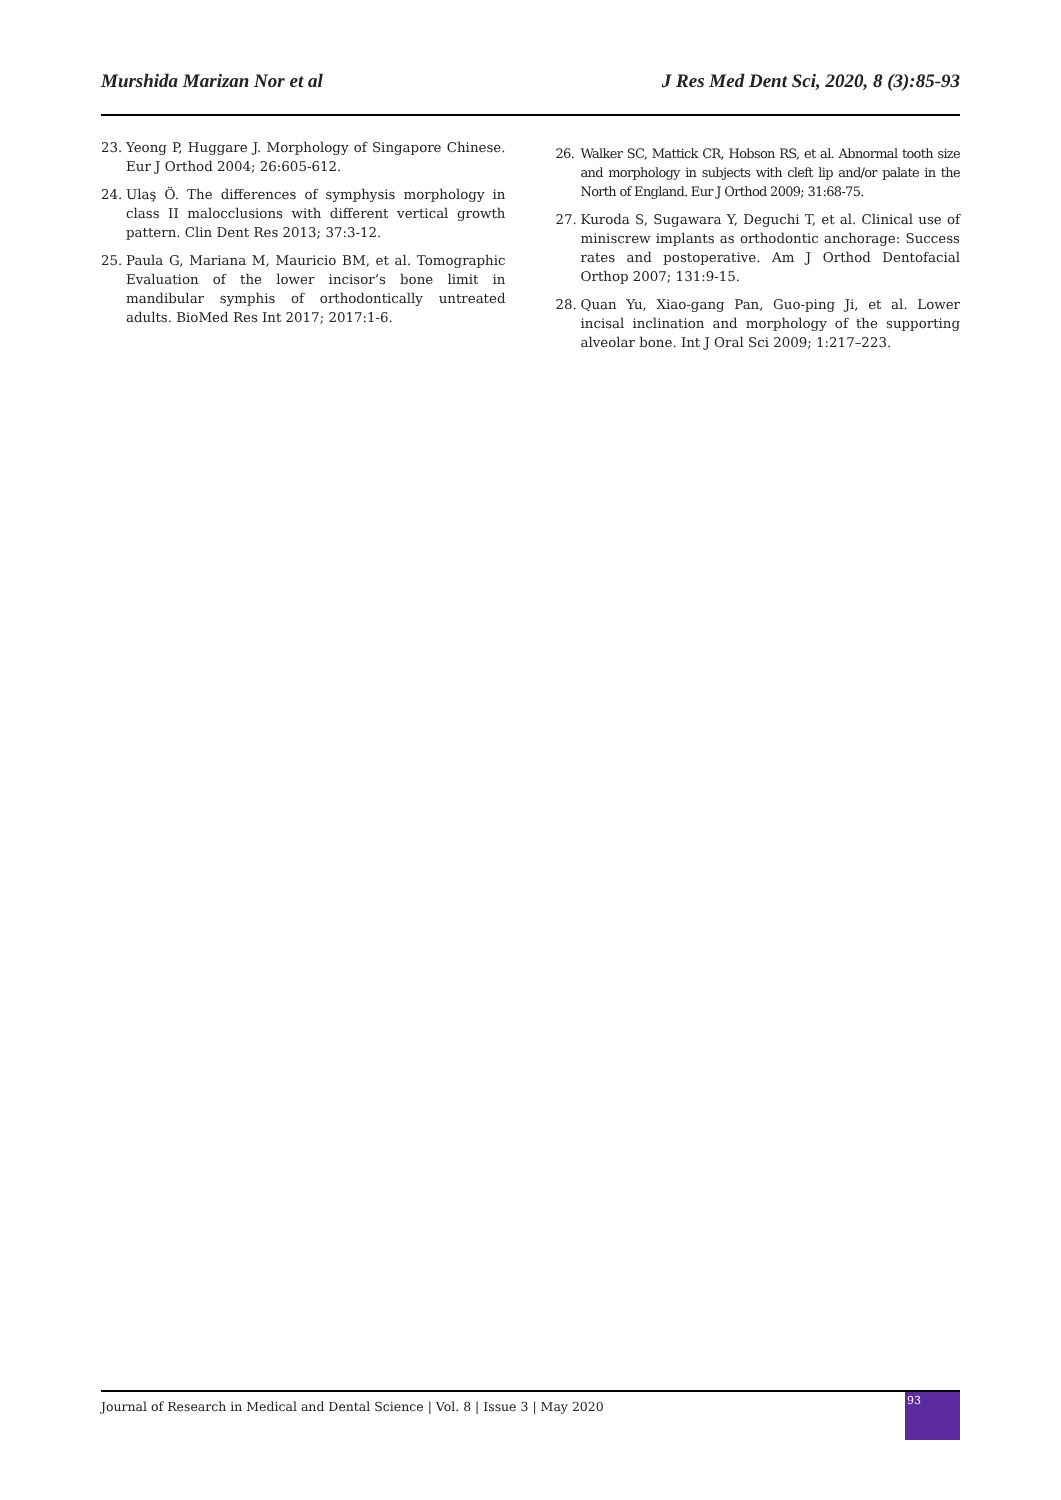Murshida Marizan Nor et al J Res Med Dent Sci, 2020, 8 (3):85-93
23. Yeong P, Huggare J. Morphology of Singapore Chinese. Eur J Orthod 2004; 26:605-612.
24. Ulaş Ö. The differences of symphysis morphology in class II malocclusions with different vertical growth pattern. Clin Dent Res 2013; 37:3-12.
25. Paula G, Mariana M, Mauricio BM, et al. Tomographic Evaluation of the lower incisor’s bone limit in mandibular symphis of orthodontically untreated adults. BioMed Res Int 2017; 2017:1-6.
26. Walker SC, Mattick CR, Hobson RS, et al. Abnormal tooth size and morphology in subjects with cleft lip and/or palate in the North of England. Eur J Orthod 2009; 31:68-75.
27. Kuroda S, Sugawara Y, Deguchi T, et al. Clinical use of miniscrew implants as orthodontic anchorage: Success rates and postoperative. Am J Orthod Dentofacial Orthop 2007; 131:9-15.
28. Quan Yu, Xiao-gang Pan, Guo-ping Ji, et al. Lower incisal inclination and morphology of the supporting alveolar bone. Int J Oral Sci 2009; 1:217–223.
Journal of Research in Medical and Dental Science | Vol. 8 | Issue 3 | May 2020
93